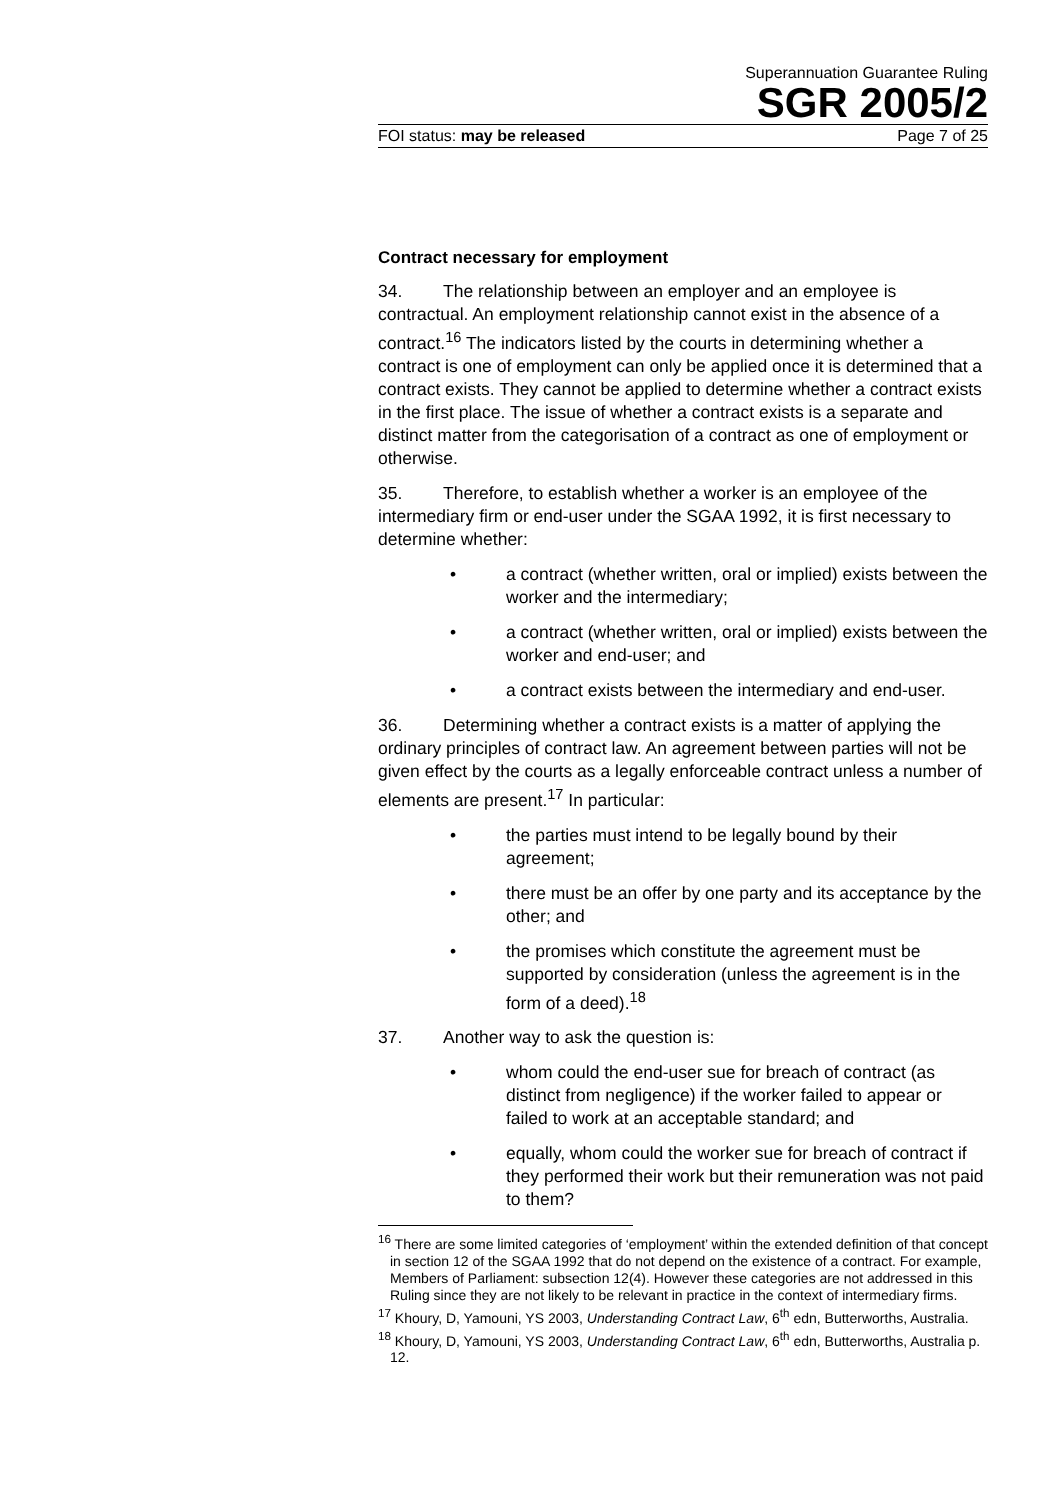Superannuation Guarantee Ruling
SGR 2005/2
FOI status: may be released Page 7 of 25
Contract necessary for employment
34. The relationship between an employer and an employee is contractual. An employment relationship cannot exist in the absence of a contract.<sup>16</sup> The indicators listed by the courts in determining whether a contract is one of employment can only be applied once it is determined that a contract exists. They cannot be applied to determine whether a contract exists in the first place. The issue of whether a contract exists is a separate and distinct matter from the categorisation of a contract as one of employment or otherwise.
35. Therefore, to establish whether a worker is an employee of the intermediary firm or end-user under the SGAA 1992, it is first necessary to determine whether:
• a contract (whether written, oral or implied) exists between the worker and the intermediary;
• a contract (whether written, oral or implied) exists between the worker and end-user; and
• a contract exists between the intermediary and end-user.
36. Determining whether a contract exists is a matter of applying the ordinary principles of contract law. An agreement between parties will not be given effect by the courts as a legally enforceable contract unless a number of elements are present.<sup>17</sup> In particular:
• the parties must intend to be legally bound by their agreement;
• there must be an offer by one party and its acceptance by the other; and
• the promises which constitute the agreement must be supported by consideration (unless the agreement is in the form of a deed).<sup>18</sup>
37. Another way to ask the question is:
• whom could the end-user sue for breach of contract (as distinct from negligence) if the worker failed to appear or failed to work at an acceptable standard; and
• equally, whom could the worker sue for breach of contract if they performed their work but their remuneration was not paid to them?
<sup>16</sup> There are some limited categories of ‘employment’ within the extended definition of that concept in section 12 of the SGAA 1992 that do not depend on the existence of a contract. For example, Members of Parliament: subsection 12(4). However these categories are not addressed in this Ruling since they are not likely to be relevant in practice in the context of intermediary firms.
<sup>17</sup> Khoury, D, Yamouni, YS 2003, Understanding Contract Law, 6<sup>th</sup> edn, Butterworths, Australia.
<sup>18</sup> Khoury, D, Yamouni, YS 2003, Understanding Contract Law, 6<sup>th</sup> edn, Butterworths, Australia p. 12.